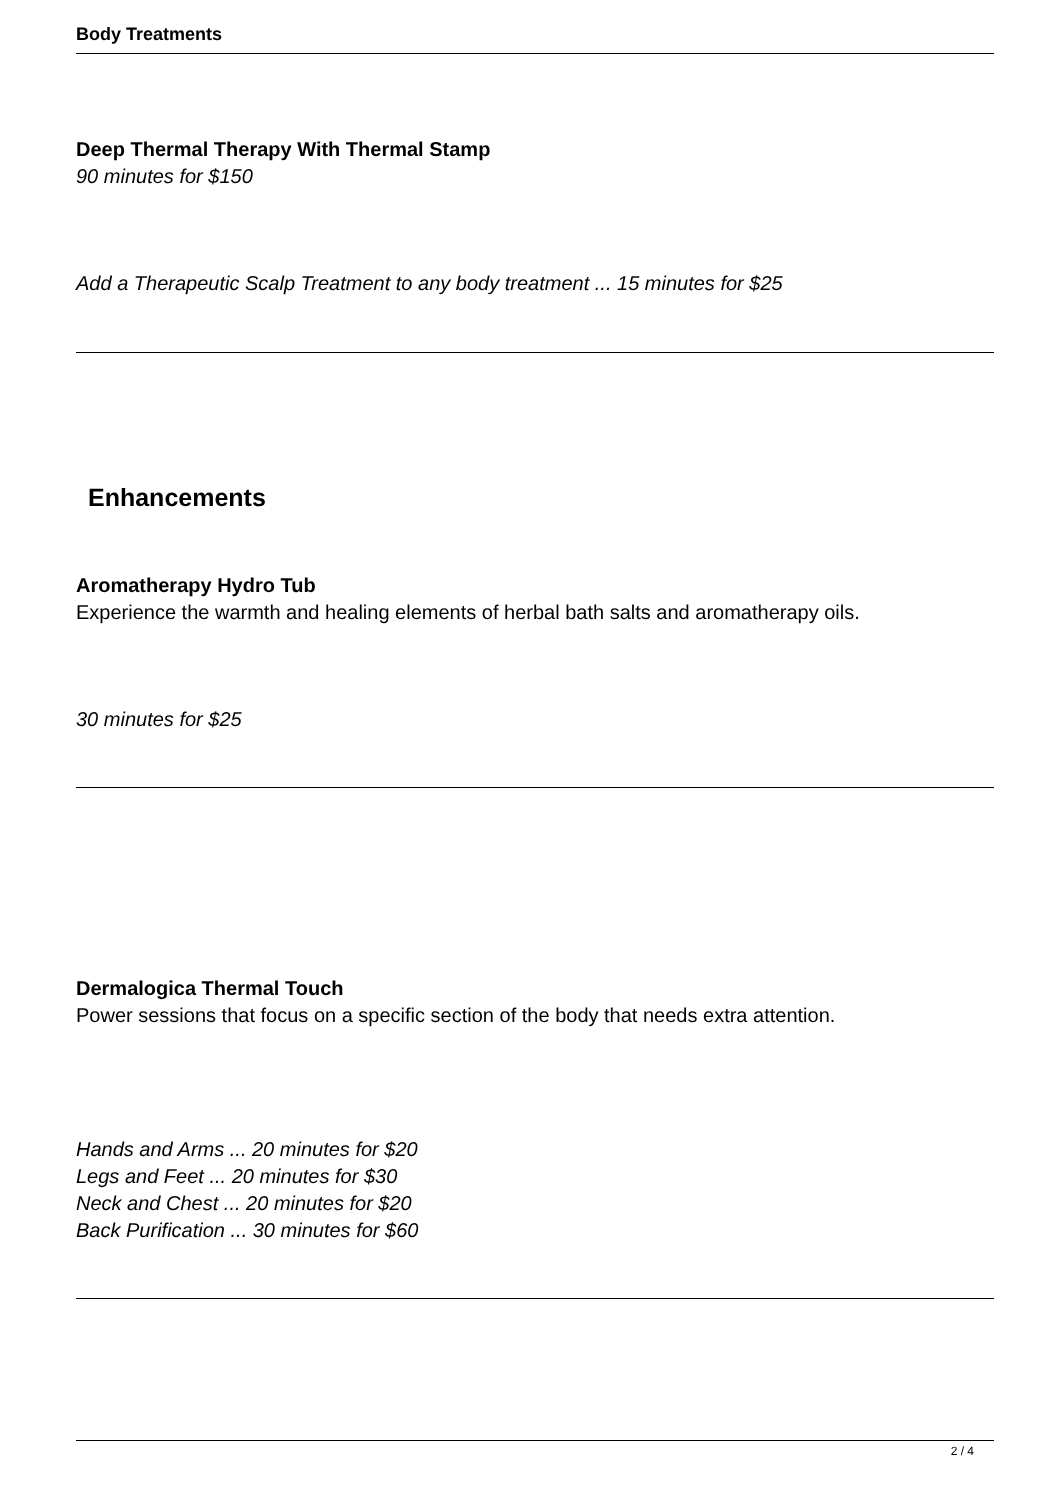Body Treatments
Deep Thermal Therapy With Thermal Stamp
90 minutes for $150
Add a Therapeutic Scalp Treatment to any body treatment ... 15 minutes for $25
Enhancements
Aromatherapy Hydro Tub
Experience the warmth and healing elements of herbal bath salts and aromatherapy oils.
30 minutes for $25
Dermalogica Thermal Touch
Power sessions that focus on a specific section of the body that needs extra attention.
Hands and Arms ... 20 minutes for $20
Legs and Feet ... 20 minutes for $30
Neck and Chest ... 20 minutes for $20
Back Purification ... 30 minutes for $60
2 / 4